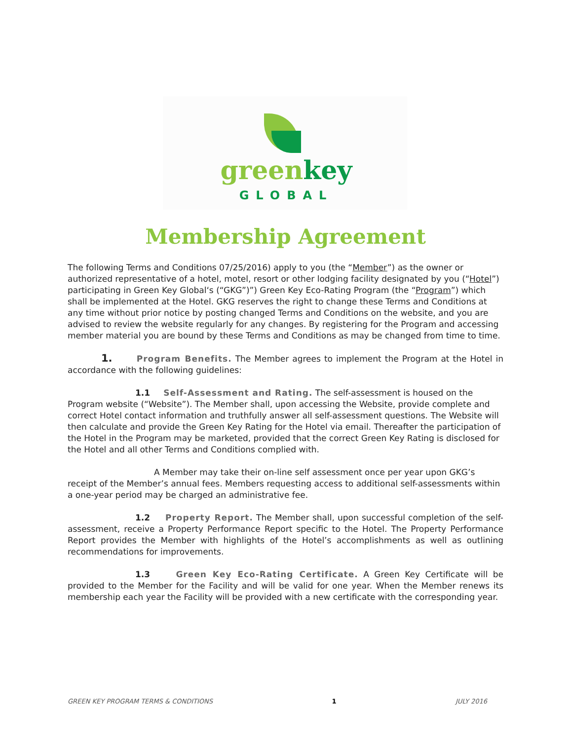greenkey
GLOBAL
Membership Agreement
The following Terms and Conditions 07/25/2016) apply to you (the “Member”) as the owner or authorized representative of a hotel, motel, resort or other lodging facility designated by you (“Hotel”) participating in Green Key Global‘s (“GKG”)”) Green Key Eco-Rating Program (the “Program”) which shall be implemented at the Hotel. GKG reserves the right to change these Terms and Conditions at any time without prior notice by posting changed Terms and Conditions on the website, and you are advised to review the website regularly for any changes. By registering for the Program and accessing member material you are bound by these Terms and Conditions as may be changed from time to time.
1. Program Benefits. The Member agrees to implement the Program at the Hotel in accordance with the following guidelines:
1.1 Self-Assessment and Rating. The self-assessment is housed on the Program website (“Website”). The Member shall, upon accessing the Website, provide complete and correct Hotel contact information and truthfully answer all self-assessment questions. The Website will then calculate and provide the Green Key Rating for the Hotel via email. Thereafter the participation of the Hotel in the Program may be marketed, provided that the correct Green Key Rating is disclosed for the Hotel and all other Terms and Conditions complied with.
A Member may take their on-line self assessment once per year upon GKG’s receipt of the Member’s annual fees. Members requesting access to additional self-assessments within a one-year period may be charged an administrative fee.
1.2 Property Report. The Member shall, upon successful completion of the self-assessment, receive a Property Performance Report specific to the Hotel. The Property Performance Report provides the Member with highlights of the Hotel’s accomplishments as well as outlining recommendations for improvements.
1.3 Green Key Eco-Rating Certificate. A Green Key Certificate will be provided to the Member for the Facility and will be valid for one year. When the Member renews its membership each year the Facility will be provided with a new certificate with the corresponding year.
GREEN KEY PROGRAM TERMS & CONDITIONS 1 JULY 2016